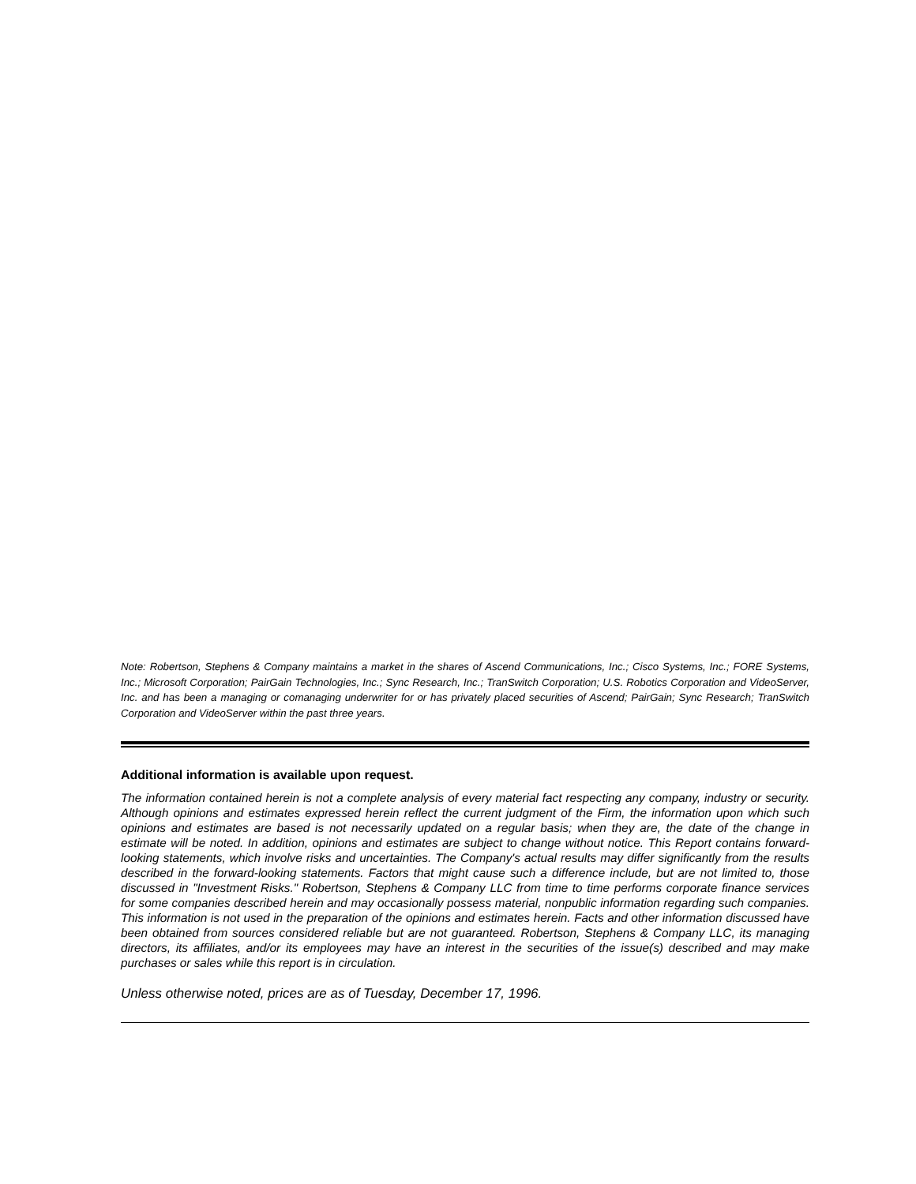Note: Robertson, Stephens & Company maintains a market in the shares of Ascend Communications, Inc.; Cisco Systems, Inc.; FORE Systems, Inc.; Microsoft Corporation; PairGain Technologies, Inc.; Sync Research, Inc.; TranSwitch Corporation; U.S. Robotics Corporation and VideoServer, Inc. and has been a managing or comanaging underwriter for or has privately placed securities of Ascend; PairGain; Sync Research; TranSwitch Corporation and VideoServer within the past three years.
Additional information is available upon request.
The information contained herein is not a complete analysis of every material fact respecting any company, industry or security. Although opinions and estimates expressed herein reflect the current judgment of the Firm, the information upon which such opinions and estimates are based is not necessarily updated on a regular basis; when they are, the date of the change in estimate will be noted. In addition, opinions and estimates are subject to change without notice. This Report contains forward-looking statements, which involve risks and uncertainties. The Company's actual results may differ significantly from the results described in the forward-looking statements. Factors that might cause such a difference include, but are not limited to, those discussed in "Investment Risks." Robertson, Stephens & Company LLC from time to time performs corporate finance services for some companies described herein and may occasionally possess material, nonpublic information regarding such companies. This information is not used in the preparation of the opinions and estimates herein. Facts and other information discussed have been obtained from sources considered reliable but are not guaranteed. Robertson, Stephens & Company LLC, its managing directors, its affiliates, and/or its employees may have an interest in the securities of the issue(s) described and may make purchases or sales while this report is in circulation.
Unless otherwise noted, prices are as of Tuesday, December 17, 1996.